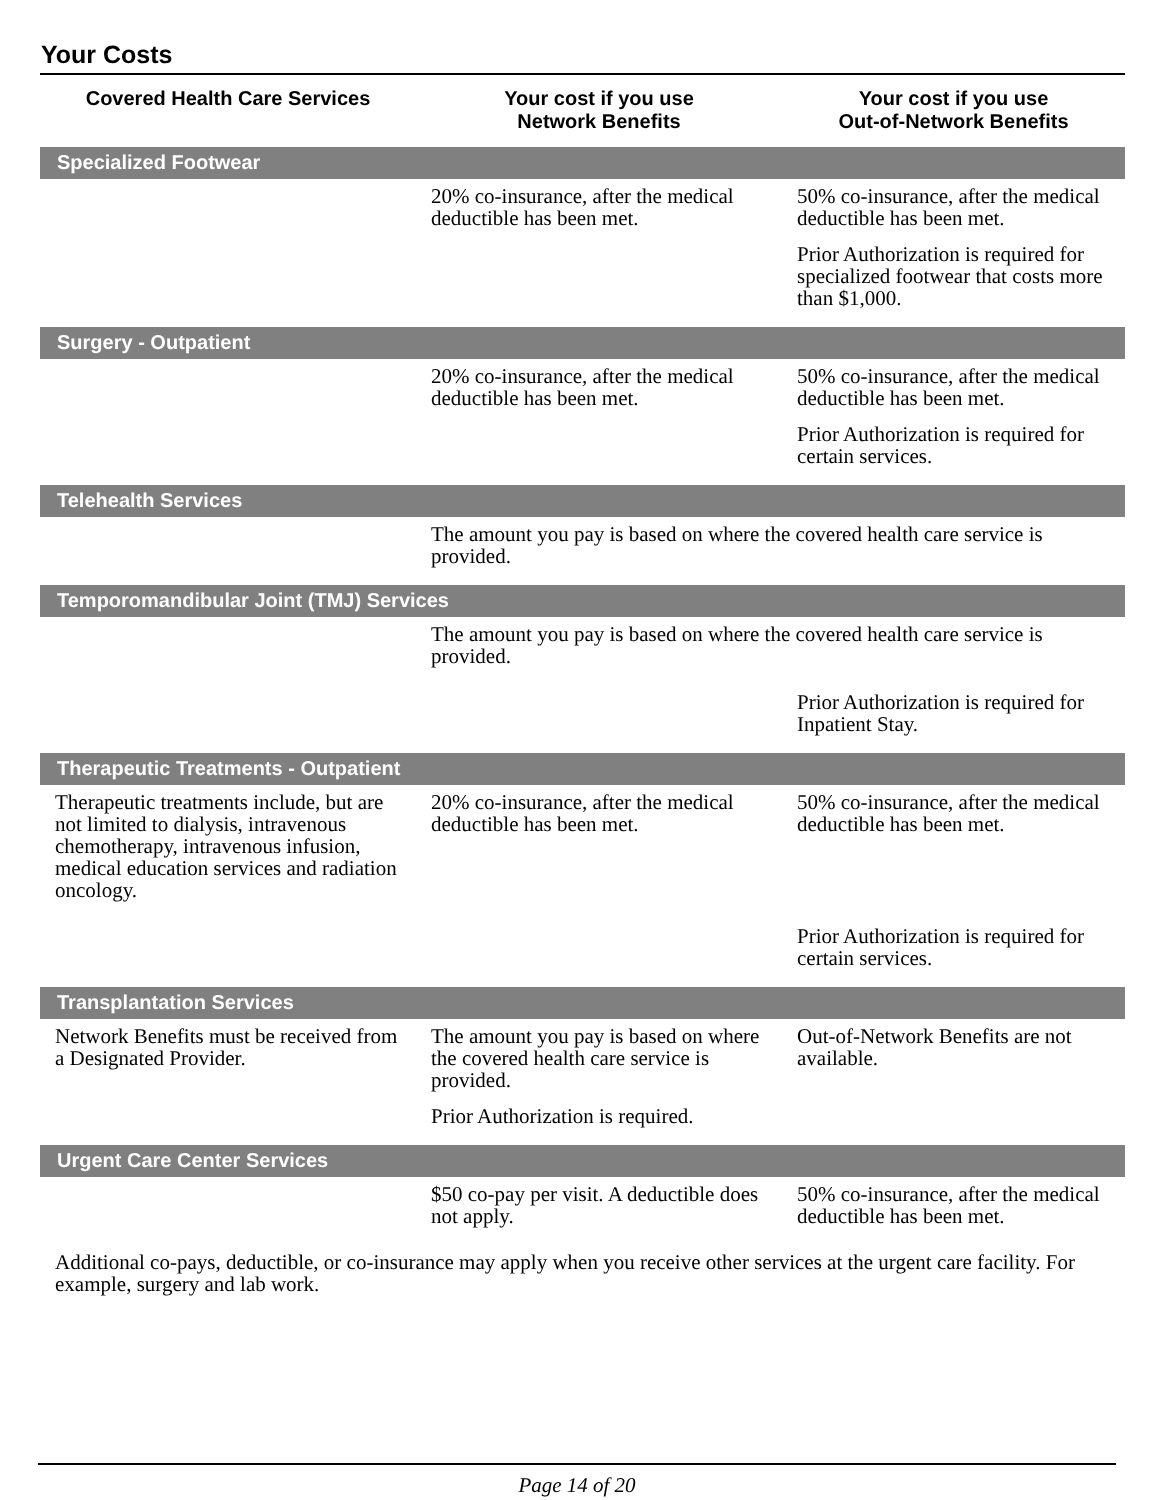Your Costs
| Covered Health Care Services | Your cost if you use Network Benefits | Your cost if you use Out-of-Network Benefits |
| --- | --- | --- |
| Specialized Footwear | | |
| | 20% co-insurance, after the medical deductible has been met. | 50% co-insurance, after the medical deductible has been met. Prior Authorization is required for specialized footwear that costs more than $1,000. |
| Surgery - Outpatient | | |
| | 20% co-insurance, after the medical deductible has been met. | 50% co-insurance, after the medical deductible has been met. Prior Authorization is required for certain services. |
| Telehealth Services | | |
| | The amount you pay is based on where the covered health care service is provided. | |
| Temporomandibular Joint (TMJ) Services | | |
| | The amount you pay is based on where the covered health care service is provided. | |
| | | Prior Authorization is required for Inpatient Stay. |
| Therapeutic Treatments - Outpatient | | |
| Therapeutic treatments include, but are not limited to dialysis, intravenous chemotherapy, intravenous infusion, medical education services and radiation oncology. | 20% co-insurance, after the medical deductible has been met. | 50% co-insurance, after the medical deductible has been met. |
| | | Prior Authorization is required for certain services. |
| Transplantation Services | | |
| Network Benefits must be received from a Designated Provider. | The amount you pay is based on where the covered health care service is provided. Prior Authorization is required. | Out-of-Network Benefits are not available. |
| Urgent Care Center Services | | |
| | $50 co-pay per visit. A deductible does not apply. | 50% co-insurance, after the medical deductible has been met. |
| Additional co-pays, deductible, or co-insurance may apply when you receive other services at the urgent care facility. For example, surgery and lab work. | | |
Page 14 of 20